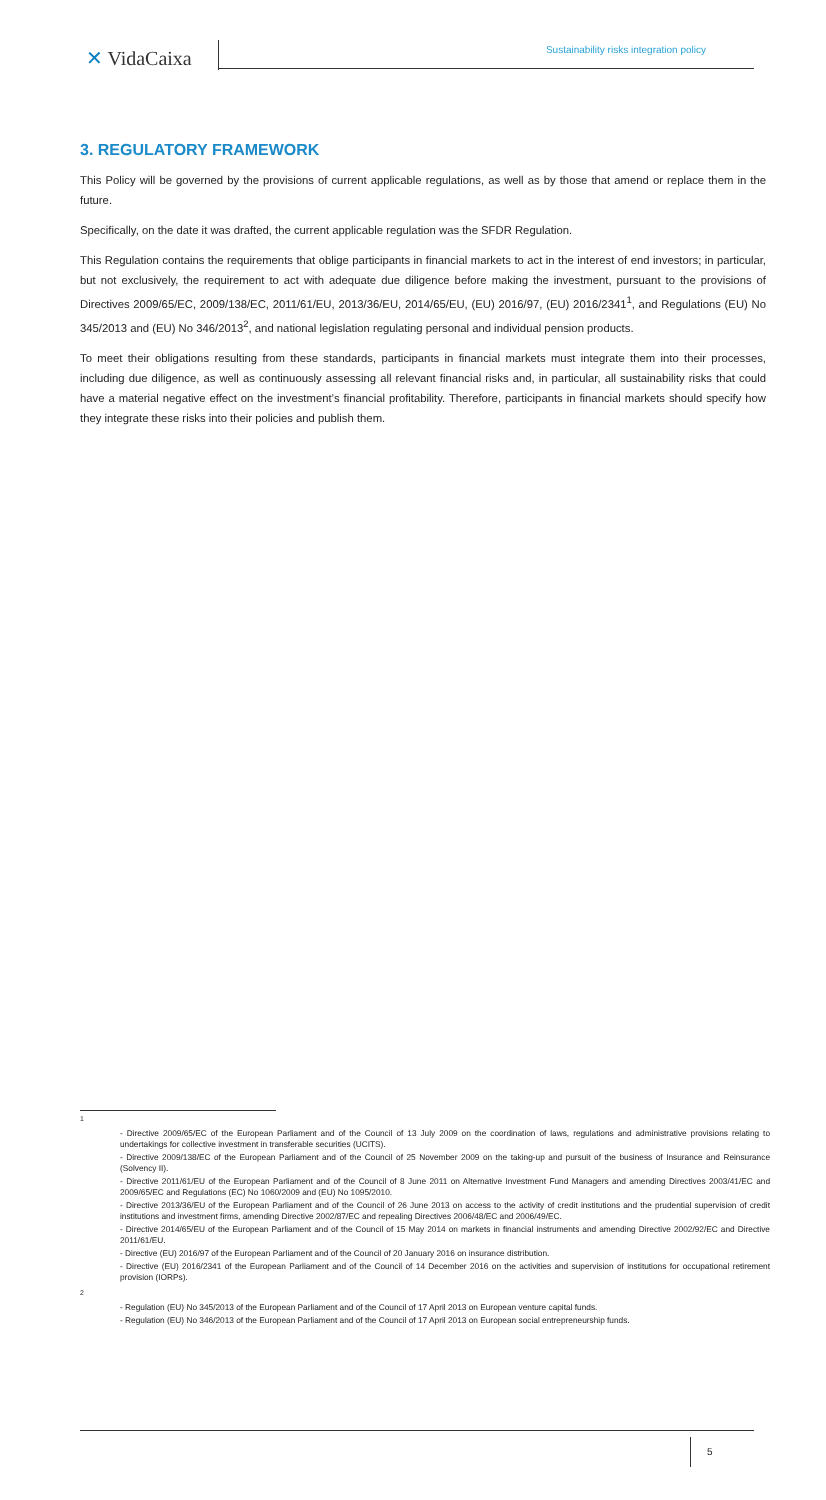✕ VidaCaixa
Sustainability risks integration policy
3. REGULATORY FRAMEWORK
This Policy will be governed by the provisions of current applicable regulations, as well as by those that amend or replace them in the future.
Specifically, on the date it was drafted, the current applicable regulation was the SFDR Regulation.
This Regulation contains the requirements that oblige participants in financial markets to act in the interest of end investors; in particular, but not exclusively, the requirement to act with adequate due diligence before making the investment, pursuant to the provisions of Directives 2009/65/EC, 2009/138/EC, 2011/61/EU, 2013/36/EU, 2014/65/EU, (EU) 2016/97, (EU) 2016/2341<sup>1</sup>, and Regulations (EU) No 345/2013 and (EU) No 346/2013<sup>2</sup>, and national legislation regulating personal and individual pension products.
To meet their obligations resulting from these standards, participants in financial markets must integrate them into their processes, including due diligence, as well as continuously assessing all relevant financial risks and, in particular, all sustainability risks that could have a material negative effect on the investment’s financial profitability. Therefore, participants in financial markets should specify how they integrate these risks into their policies and publish them.
<sup>1</sup>
- Directive 2009/65/EC of the European Parliament and of the Council of 13 July 2009 on the coordination of laws, regulations and administrative provisions relating to undertakings for collective investment in transferable securities (UCITS).
- Directive 2009/138/EC of the European Parliament and of the Council of 25 November 2009 on the taking-up and pursuit of the business of Insurance and Reinsurance (Solvency II).
- Directive 2011/61/EU of the European Parliament and of the Council of 8 June 2011 on Alternative Investment Fund Managers and amending Directives 2003/41/EC and 2009/65/EC and Regulations (EC) No 1060/2009 and (EU) No 1095/2010.
- Directive 2013/36/EU of the European Parliament and of the Council of 26 June 2013 on access to the activity of credit institutions and the prudential supervision of credit institutions and investment firms, amending Directive 2002/87/EC and repealing Directives 2006/48/EC and 2006/49/EC.
- Directive 2014/65/EU of the European Parliament and of the Council of 15 May 2014 on markets in financial instruments and amending Directive 2002/92/EC and Directive 2011/61/EU.
- Directive (EU) 2016/97 of the European Parliament and of the Council of 20 January 2016 on insurance distribution.
- Directive (EU) 2016/2341 of the European Parliament and of the Council of 14 December 2016 on the activities and supervision of institutions for occupational retirement provision (IORPs).
<sup>2</sup>
- Regulation (EU) No 345/2013 of the European Parliament and of the Council of 17 April 2013 on European venture capital funds.
- Regulation (EU) No 346/2013 of the European Parliament and of the Council of 17 April 2013 on European social entrepreneurship funds.
5